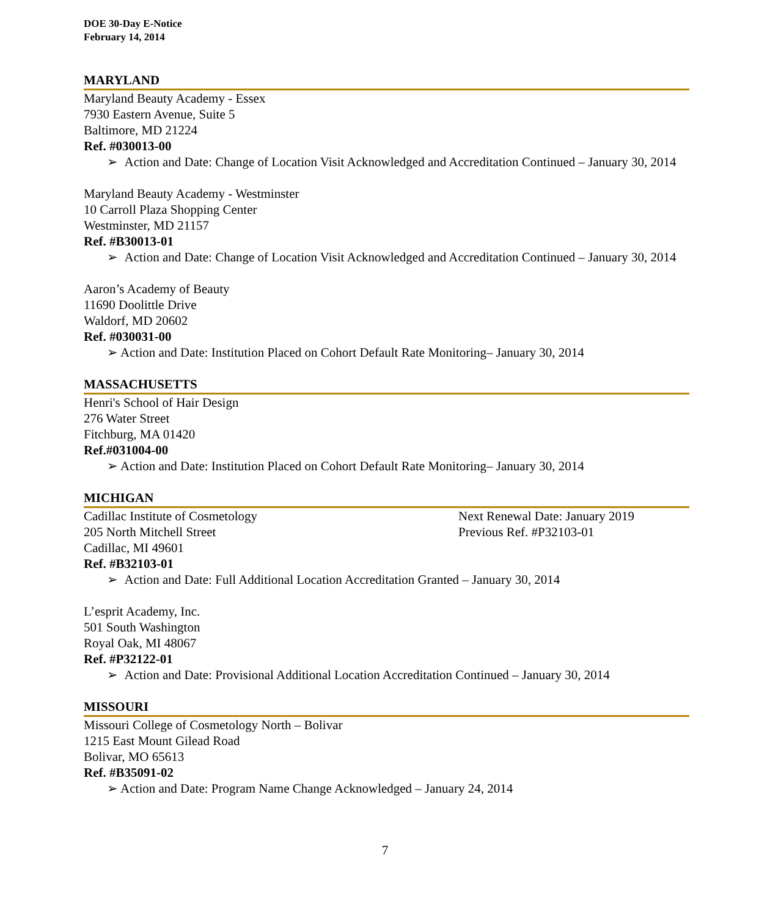DOE 30-Day E-Notice
February 14, 2014
MARYLAND
Maryland Beauty Academy - Essex
7930 Eastern Avenue, Suite 5
Baltimore, MD 21224
Ref. #030013-00
➢ Action and Date: Change of Location Visit Acknowledged and Accreditation Continued – January 30, 2014
Maryland Beauty Academy - Westminster
10 Carroll Plaza Shopping Center
Westminster, MD 21157
Ref. #B30013-01
➢ Action and Date: Change of Location Visit Acknowledged and Accreditation Continued – January 30, 2014
Aaron’s Academy of Beauty
11690 Doolittle Drive
Waldorf, MD 20602
Ref. #030031-00
➢ Action and Date: Institution Placed on Cohort Default Rate Monitoring– January 30, 2014
MASSACHUSETTS
Henri's School of Hair Design
276 Water Street
Fitchburg, MA 01420
Ref.#031004-00
➢ Action and Date: Institution Placed on Cohort Default Rate Monitoring– January 30, 2014
MICHIGAN
Cadillac Institute of Cosmetology Next Renewal Date: January 2019
205 North Mitchell Street Previous Ref. #P32103-01
Cadillac, MI 49601
Ref. #B32103-01
➢ Action and Date: Full Additional Location Accreditation Granted – January 30, 2014
L’esprit Academy, Inc.
501 South Washington
Royal Oak, MI 48067
Ref. #P32122-01
➢ Action and Date: Provisional Additional Location Accreditation Continued – January 30, 2014
MISSOURI
Missouri College of Cosmetology North – Bolivar
1215 East Mount Gilead Road
Bolivar, MO 65613
Ref. #B35091-02
➢ Action and Date: Program Name Change Acknowledged – January 24, 2014
7